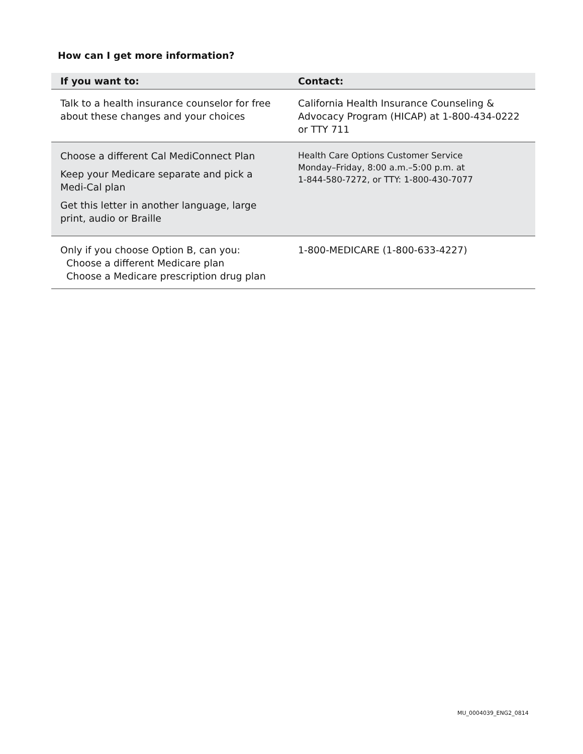How can I get more information?
| If you want to: | Contact: |
| --- | --- |
| Talk to a health insurance counselor for free about these changes and your choices | California Health Insurance Counseling & Advocacy Program (HICAP) at 1-800-434-0222 or TTY 711 |
| Choose a different Cal MediConnect Plan Keep your Medicare separate and pick a Medi-Cal plan Get this letter in another language, large print, audio or Braille | Health Care Options Customer Service Monday–Friday, 8:00 a.m.–5:00 p.m. at 1-844-580-7272, or TTY: 1-800-430-7077 |
| Only if you choose Option B, can you: Choose a different Medicare plan Choose a Medicare prescription drug plan | 1-800-MEDICARE (1-800-633-4227) |
MU_0004039_ENG2_0814